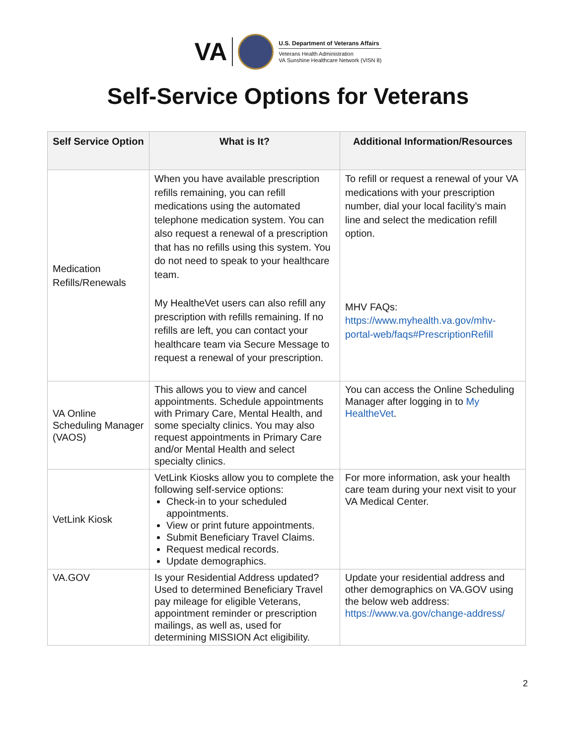VA
U.S. Department of Veterans Affairs
Veterans Health Administration
VA Sunshine Healthcare Network (VISN 8)
Self-Service Options for Veterans
| Self Service Option | What is It? | Additional Information/Resources |
| --- | --- | --- |
| Medication Refills/Renewals | When you have available prescription refills remaining, you can refill medications using the automated telephone medication system. You can also request a renewal of a prescription that has no refills using this system. You do not need to speak to your healthcare team. My HealtheVet users can also refill any prescription with refills remaining. If no refills are left, you can contact your healthcare team via Secure Message to request a renewal of your prescription. | To refill or request a renewal of your VA medications with your prescription number, dial your local facility’s main line and select the medication refill option. MHV FAQs: https://www.myhealth.va.gov/mhv-portal-web/faqs#PrescriptionRefill |
| VA Online Scheduling Manager (VAOS) | This allows you to view and cancel appointments. Schedule appointments with Primary Care, Mental Health, and some specialty clinics. You may also request appointments in Primary Care and/or Mental Health and select specialty clinics. | You can access the Online Scheduling Manager after logging in to My HealtheVet . |
| VetLink Kiosk | VetLink Kiosks allow you to complete the following self-service options: Check-in to your scheduled appointments. View or print future appointments. Submit Beneficiary Travel Claims. Request medical records. Update demographics. | For more information, ask your health care team during your next visit to your VA Medical Center. |
| VA.GOV | Is your Residential Address updated? Used to determined Beneficiary Travel pay mileage for eligible Veterans, appointment reminder or prescription mailings, as well as, used for determining MISSION Act eligibility. | Update your residential address and other demographics on VA.GOV using the below web address: https://www.va.gov/change-address/ |
2